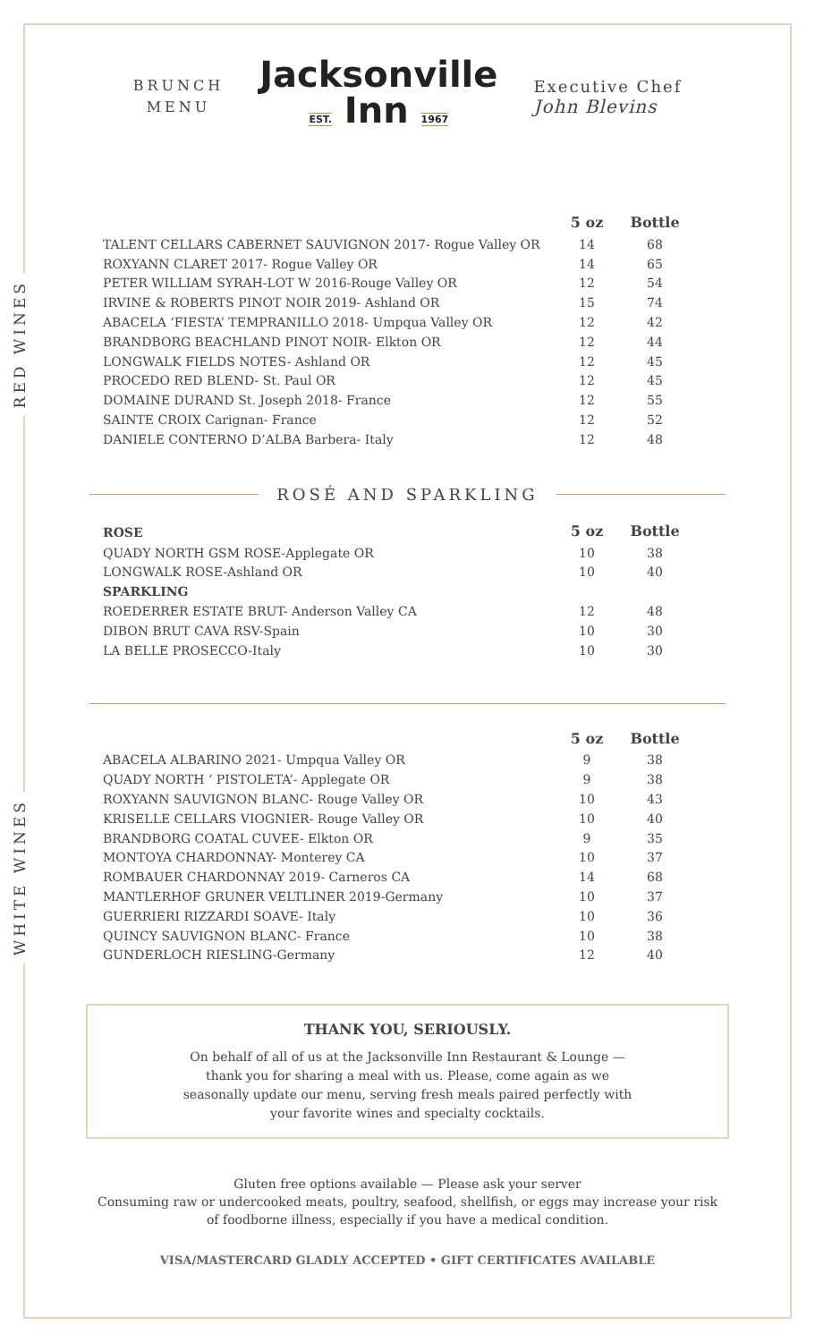BRUNCH
MENU
Jacksonville
EST. Inn 1967
Executive Chef
John Blevins
RED WINES
| | 5 oz | Bottle |
| TALENT CELLARS CABERNET SAUVIGNON 2017- Rogue Valley OR | 14 | 68 |
| ROXYANN CLARET 2017- Rogue Valley OR | 14 | 65 |
| PETER WILLIAM SYRAH-LOT W 2016-Rouge Valley OR | 12 | 54 |
| IRVINE & ROBERTS PINOT NOIR 2019- Ashland OR | 15 | 74 |
| ABACELA ‘FIESTA’ TEMPRANILLO 2018- Umpqua Valley OR | 12 | 42 |
| BRANDBORG BEACHLAND PINOT NOIR- Elkton OR | 12 | 44 |
| LONGWALK FIELDS NOTES- Ashland OR | 12 | 45 |
| PROCEDO RED BLEND- St. Paul OR | 12 | 45 |
| DOMAINE DURAND St. Joseph 2018- France | 12 | 55 |
| SAINTE CROIX Carignan- France | 12 | 52 |
| DANIELE CONTERNO D’ALBA Barbera- Italy | 12 | 48 |
ROSÉ AND SPARKLING
| ROSE | 5 oz | Bottle |
| QUADY NORTH GSM ROSE-Applegate OR | 10 | 38 |
| LONGWALK ROSE-Ashland OR | 10 | 40 |
| SPARKLING | | |
| ROEDERRER ESTATE BRUT- Anderson Valley CA | 12 | 48 |
| DIBON BRUT CAVA RSV-Spain | 10 | 30 |
| LA BELLE PROSECCO-Italy | 10 | 30 |
WHITE WINES
| | 5 oz | Bottle |
| ABACELA ALBARINO 2021- Umpqua Valley OR | 9 | 38 |
| QUADY NORTH ‘ PISTOLETA’- Applegate OR | 9 | 38 |
| ROXYANN SAUVIGNON BLANC- Rouge Valley OR | 10 | 43 |
| KRISELLE CELLARS VIOGNIER- Rouge Valley OR | 10 | 40 |
| BRANDBORG COATAL CUVEE- Elkton OR | 9 | 35 |
| MONTOYA CHARDONNAY- Monterey CA | 10 | 37 |
| ROMBAUER CHARDONNAY 2019- Carneros CA | 14 | 68 |
| MANTLERHOF GRUNER VELTLINER 2019-Germany | 10 | 37 |
| GUERRIERI RIZZARDI SOAVE- Italy | 10 | 36 |
| QUINCY SAUVIGNON BLANC- France | 10 | 38 |
| GUNDERLOCH RIESLING-Germany | 12 | 40 |
THANK YOU, SERIOUSLY.
On behalf of all of us at the Jacksonville Inn Restaurant & Lounge — thank you for sharing a meal with us. Please, come again as we seasonally update our menu, serving fresh meals paired perfectly with your favorite wines and specialty cocktails.
Gluten free options available — Please ask your server
Consuming raw or undercooked meats, poultry, seafood, shellfish, or eggs may increase your risk of foodborne illness, especially if you have a medical condition.
VISA/MASTERCARD GLADLY ACCEPTED • GIFT CERTIFICATES AVAILABLE